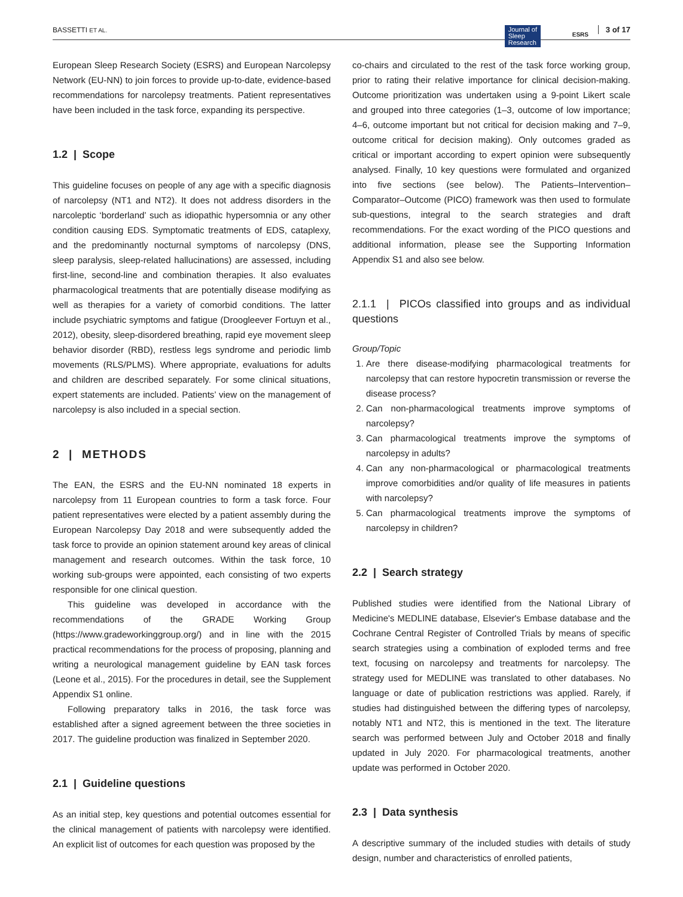BASSETTI ET AL. Journal of
Sleep
Research
ESRS
3 of 17
European Sleep Research Society (ESRS) and European Narcolepsy Network (EU-NN) to join forces to provide up-to-date, evidence-based recommendations for narcolepsy treatments. Patient representatives have been included in the task force, expanding its perspective.
1.2 | Scope
This guideline focuses on people of any age with a specific diagnosis of narcolepsy (NT1 and NT2). It does not address disorders in the narcoleptic ‘borderland’ such as idiopathic hypersomnia or any other condition causing EDS. Symptomatic treatments of EDS, cataplexy, and the predominantly nocturnal symptoms of narcolepsy (DNS, sleep paralysis, sleep-related hallucinations) are assessed, including first-line, second-line and combination therapies. It also evaluates pharmacological treatments that are potentially disease modifying as well as therapies for a variety of comorbid conditions. The latter include psychiatric symptoms and fatigue (Droogleever Fortuyn et al., 2012), obesity, sleep-disordered breathing, rapid eye movement sleep behavior disorder (RBD), restless legs syndrome and periodic limb movements (RLS/PLMS). Where appropriate, evaluations for adults and children are described separately. For some clinical situations, expert statements are included. Patients’ view on the management of narcolepsy is also included in a special section.
2 | METHODS
The EAN, the ESRS and the EU-NN nominated 18 experts in narcolepsy from 11 European countries to form a task force. Four patient representatives were elected by a patient assembly during the European Narcolepsy Day 2018 and were subsequently added the task force to provide an opinion statement around key areas of clinical management and research outcomes. Within the task force, 10 working sub-groups were appointed, each consisting of two experts responsible for one clinical question.
This guideline was developed in accordance with the recommendations of the GRADE Working Group (https://www.gradeworkinggroup.org/) and in line with the 2015 practical recommendations for the process of proposing, planning and writing a neurological management guideline by EAN task forces (Leone et al., 2015). For the procedures in detail, see the Supplement Appendix S1 online.
Following preparatory talks in 2016, the task force was established after a signed agreement between the three societies in 2017. The guideline production was finalized in September 2020.
2.1 | Guideline questions
As an initial step, key questions and potential outcomes essential for the clinical management of patients with narcolepsy were identified. An explicit list of outcomes for each question was proposed by the
co-chairs and circulated to the rest of the task force working group, prior to rating their relative importance for clinical decision-making. Outcome prioritization was undertaken using a 9-point Likert scale and grouped into three categories (1–3, outcome of low importance; 4–6, outcome important but not critical for decision making and 7–9, outcome critical for decision making). Only outcomes graded as critical or important according to expert opinion were subsequently analysed. Finally, 10 key questions were formulated and organized into five sections (see below). The Patients–Intervention–Comparator–Outcome (PICO) framework was then used to formulate sub-questions, integral to the search strategies and draft recommendations. For the exact wording of the PICO questions and additional information, please see the Supporting Information Appendix S1 and also see below.
2.1.1 | PICOs classified into groups and as individual questions
Group/Topic
1. Are there disease-modifying pharmacological treatments for narcolepsy that can restore hypocretin transmission or reverse the disease process?
2. Can non-pharmacological treatments improve symptoms of narcolepsy?
3. Can pharmacological treatments improve the symptoms of narcolepsy in adults?
4. Can any non-pharmacological or pharmacological treatments improve comorbidities and/or quality of life measures in patients with narcolepsy?
5. Can pharmacological treatments improve the symptoms of narcolepsy in children?
2.2 | Search strategy
Published studies were identified from the National Library of Medicine's MEDLINE database, Elsevier's Embase database and the Cochrane Central Register of Controlled Trials by means of specific search strategies using a combination of exploded terms and free text, focusing on narcolepsy and treatments for narcolepsy. The strategy used for MEDLINE was translated to other databases. No language or date of publication restrictions was applied. Rarely, if studies had distinguished between the differing types of narcolepsy, notably NT1 and NT2, this is mentioned in the text. The literature search was performed between July and October 2018 and finally updated in July 2020. For pharmacological treatments, another update was performed in October 2020.
2.3 | Data synthesis
A descriptive summary of the included studies with details of study design, number and characteristics of enrolled patients,